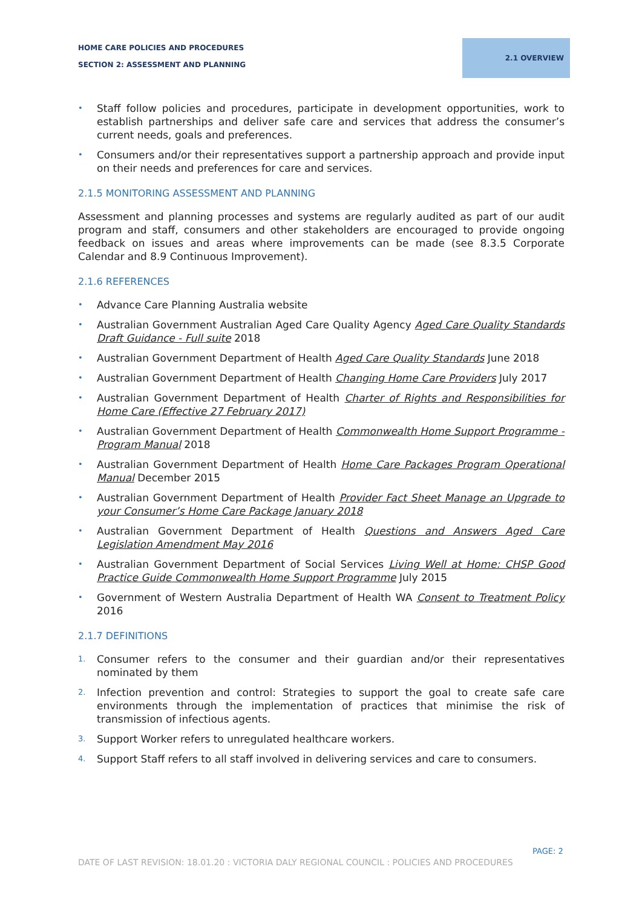HOME CARE POLICIES AND PROCEDURES
SECTION 2: ASSESSMENT AND PLANNING
2.1 OVERVIEW
• Staff follow policies and procedures, participate in development opportunities, work to establish partnerships and deliver safe care and services that address the consumer’s current needs, goals and preferences.
• Consumers and/or their representatives support a partnership approach and provide input on their needs and preferences for care and services.
2.1.5 MONITORING ASSESSMENT AND PLANNING
Assessment and planning processes and systems are regularly audited as part of our audit program and staff, consumers and other stakeholders are encouraged to provide ongoing feedback on issues and areas where improvements can be made (see 8.3.5 Corporate Calendar and 8.9 Continuous Improvement).
2.1.6 REFERENCES
• Advance Care Planning Australia website
• Australian Government Australian Aged Care Quality Agency Aged Care Quality Standards Draft Guidance - Full suite 2018
• Australian Government Department of Health Aged Care Quality Standards June 2018
• Australian Government Department of Health Changing Home Care Providers July 2017
• Australian Government Department of Health Charter of Rights and Responsibilities for Home Care (Effective 27 February 2017)
• Australian Government Department of Health Commonwealth Home Support Programme - Program Manual 2018
• Australian Government Department of Health Home Care Packages Program Operational Manual December 2015
• Australian Government Department of Health Provider Fact Sheet Manage an Upgrade to your Consumer’s Home Care Package January 2018
• Australian Government Department of Health Questions and Answers Aged Care Legislation Amendment May 2016
• Australian Government Department of Social Services Living Well at Home: CHSP Good Practice Guide Commonwealth Home Support Programme July 2015
• Government of Western Australia Department of Health WA Consent to Treatment Policy 2016
2.1.7 DEFINITIONS
1. Consumer refers to the consumer and their guardian and/or their representatives nominated by them
2. Infection prevention and control: Strategies to support the goal to create safe care environments through the implementation of practices that minimise the risk of transmission of infectious agents.
3. Support Worker refers to unregulated healthcare workers.
4. Support Staff refers to all staff involved in delivering services and care to consumers.
PAGE: 2
DATE OF LAST REVISION: 18.01.20 : VICTORIA DALY REGIONAL COUNCIL : POLICIES AND PROCEDURES